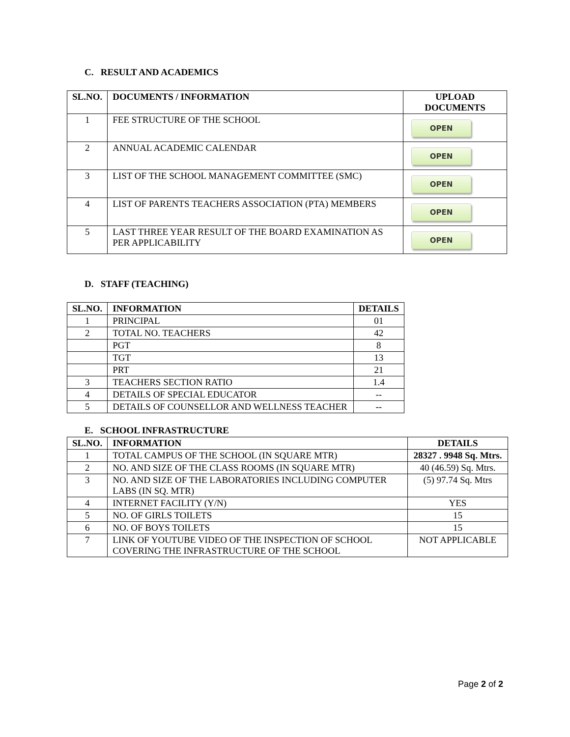C. RESULT AND ACADEMICS
| SL.NO. | DOCUMENTS / INFORMATION | UPLOAD DOCUMENTS |
| --- | --- | --- |
| 1 | FEE STRUCTURE OF THE SCHOOL | OPEN |
| 2 | ANNUAL ACADEMIC CALENDAR | OPEN |
| 3 | LIST OF THE SCHOOL MANAGEMENT COMMITTEE (SMC) | OPEN |
| 4 | LIST OF PARENTS TEACHERS ASSOCIATION (PTA) MEMBERS | OPEN |
| 5 | LAST THREE YEAR RESULT OF THE BOARD EXAMINATION AS PER APPLICABILITY | OPEN |
D. STAFF (TEACHING)
| SL.NO. | INFORMATION | DETAILS |
| --- | --- | --- |
| 1 | PRINCIPAL | 01 |
| 2 | TOTAL NO. TEACHERS | 42 |
| | PGT | 8 |
| | TGT | 13 |
| | PRT | 21 |
| 3 | TEACHERS SECTION RATIO | 1.4 |
| 4 | DETAILS OF SPECIAL EDUCATOR | -- |
| 5 | DETAILS OF COUNSELLOR AND WELLNESS TEACHER | -- |
E. SCHOOL INFRASTRUCTURE
| SL.NO. | INFORMATION | DETAILS |
| --- | --- | --- |
| 1 | TOTAL CAMPUS OF THE SCHOOL (IN SQUARE MTR) | 28327 . 9948 Sq. Mtrs. |
| 2 | NO. AND SIZE OF THE CLASS ROOMS (IN SQUARE MTR) | 40 (46.59) Sq. Mtrs. |
| 3 | NO. AND SIZE OF THE LABORATORIES INCLUDING COMPUTER LABS (IN SQ. MTR) | (5) 97.74 Sq. Mtrs |
| 4 | INTERNET FACILITY (Y/N) | YES |
| 5 | NO. OF GIRLS TOILETS | 15 |
| 6 | NO. OF BOYS TOILETS | 15 |
| 7 | LINK OF YOUTUBE VIDEO OF THE INSPECTION OF SCHOOL COVERING THE INFRASTRUCTURE OF THE SCHOOL | NOT APPLICABLE |
Page 2 of 2